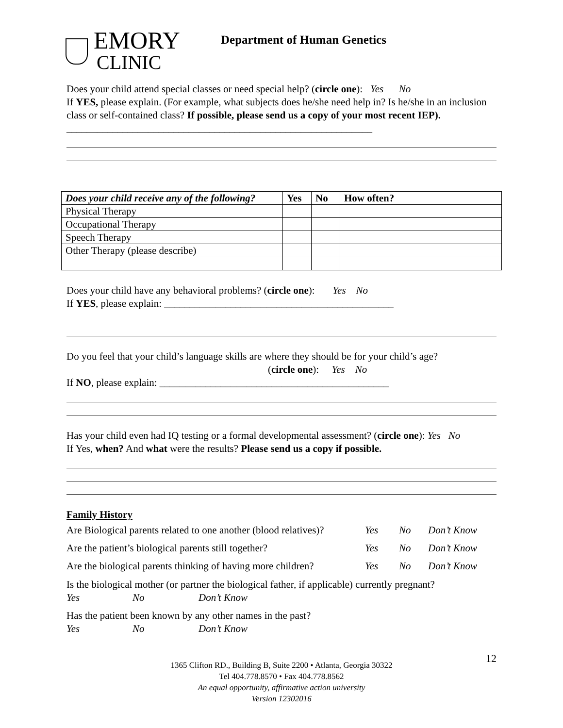EMORY
CLINIC
Department of Human Genetics
Does your child attend special classes or need special help? (circle one): Yes No
If YES, please explain. (For example, what subjects does he/she need help in? Is he/she in an inclusion class or self-contained class? If possible, please send us a copy of your most recent IEP). ____________________________________________________________
| Does your child receive any of the following? | Yes | No | How often? |
| --- | --- | --- | --- |
| Physical Therapy | | | |
| Occupational Therapy | | | |
| Speech Therapy | | | |
| Other Therapy (please describe) | | | |
Does your child have any behavioral problems? (circle one): Yes No
If YES, please explain: _____________________________________________
Do you feel that your child’s language skills are where they should be for your child’s age?
(circle one): Yes No
If NO, please explain: _____________________________________________
Has your child even had IQ testing or a formal developmental assessment? (circle one): Yes No
If Yes, when? And what were the results? Please send us a copy if possible.
Family History
Are Biological parents related to one another (blood relatives)? Yes No Don’t Know
Are the patient’s biological parents still together? Yes No Don’t Know
Are the biological parents thinking of having more children? Yes No Don’t Know
Is the biological mother (or partner the biological father, if applicable) currently pregnant?
Yes No Don’t Know
Has the patient been known by any other names in the past?
Yes No Don’t Know
1365 Clifton RD., Building B, Suite 2200 • Atlanta, Georgia 30322
Tel 404.778.8570 • Fax 404.778.8562
An equal opportunity, affirmative action university
Version 12302016
12